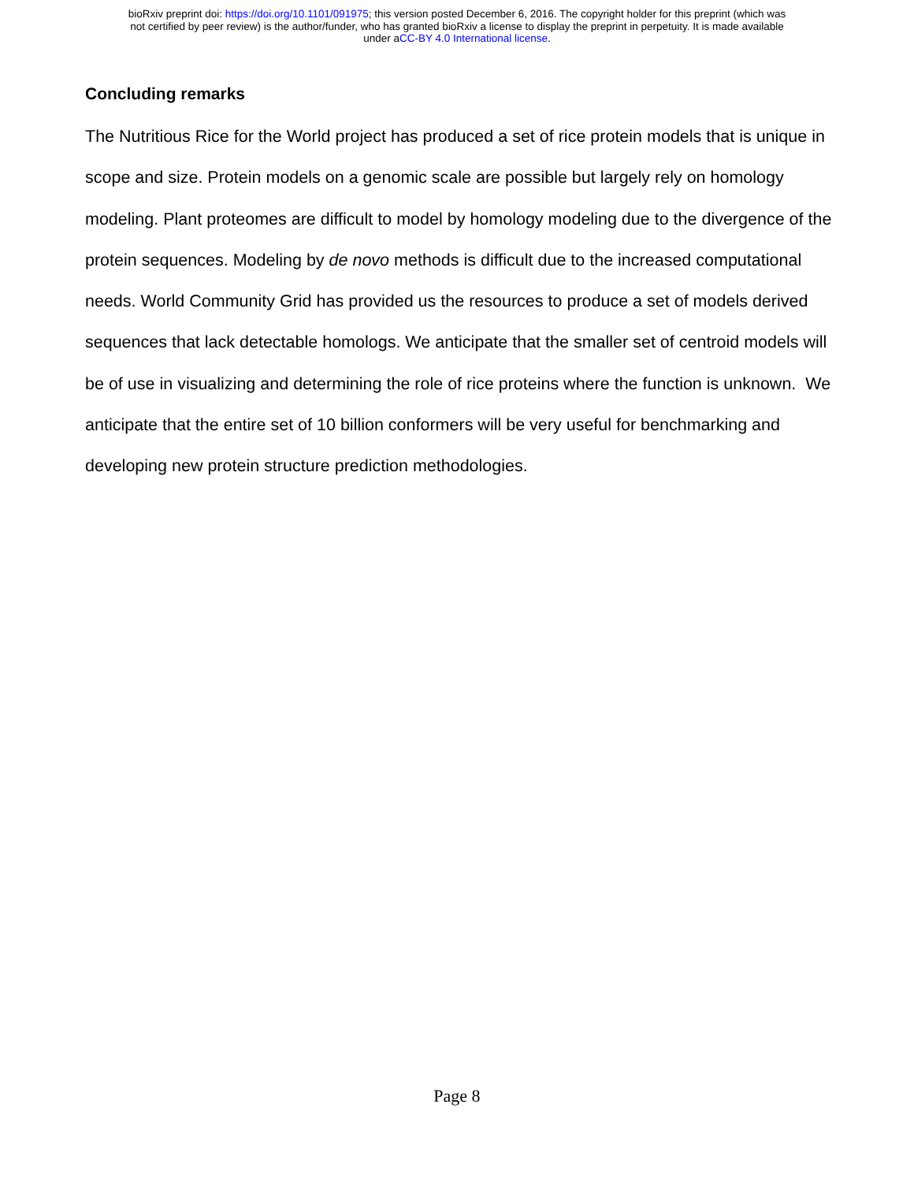bioRxiv preprint doi: https://doi.org/10.1101/091975; this version posted December 6, 2016. The copyright holder for this preprint (which was
not certified by peer review) is the author/funder, who has granted bioRxiv a license to display the preprint in perpetuity. It is made available
under aCC-BY 4.0 International license.
Concluding remarks
The Nutritious Rice for the World project has produced a set of rice protein models that is unique in scope and size. Protein models on a genomic scale are possible but largely rely on homology modeling. Plant proteomes are difficult to model by homology modeling due to the divergence of the protein sequences. Modeling by de novo methods is difficult due to the increased computational needs. World Community Grid has provided us the resources to produce a set of models derived sequences that lack detectable homologs. We anticipate that the smaller set of centroid models will be of use in visualizing and determining the role of rice proteins where the function is unknown. We anticipate that the entire set of 10 billion conformers will be very useful for benchmarking and developing new protein structure prediction methodologies.
Page 8